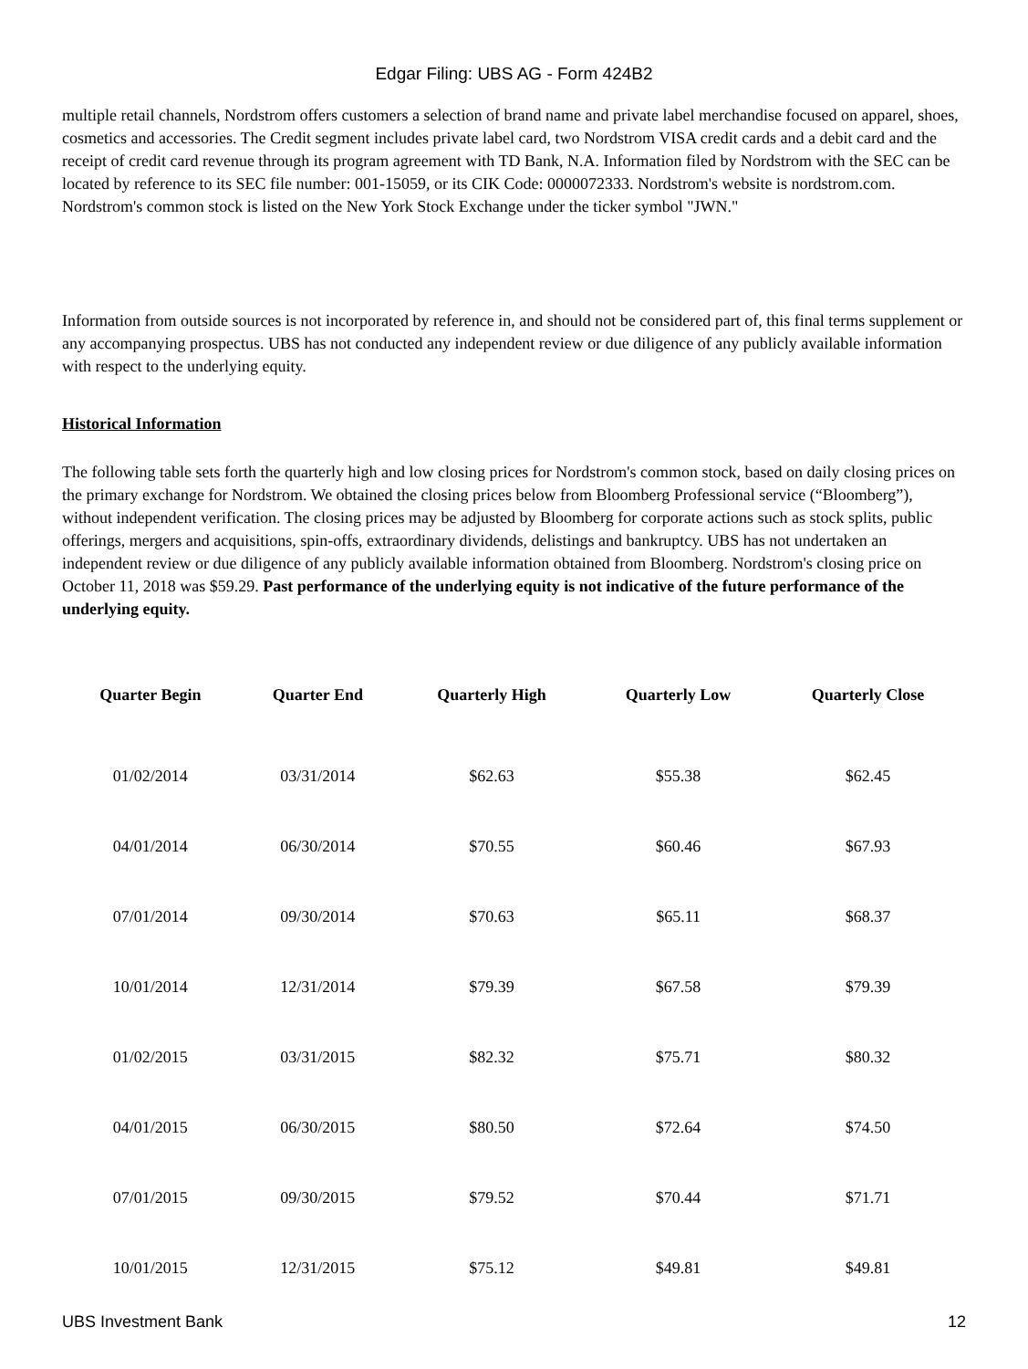Edgar Filing: UBS AG - Form 424B2
multiple retail channels, Nordstrom offers customers a selection of brand name and private label merchandise focused on apparel, shoes, cosmetics and accessories. The Credit segment includes private label card, two Nordstrom VISA credit cards and a debit card and the receipt of credit card revenue through its program agreement with TD Bank, N.A. Information filed by Nordstrom with the SEC can be located by reference to its SEC file number: 001-15059, or its CIK Code: 0000072333. Nordstrom's website is nordstrom.com. Nordstrom's common stock is listed on the New York Stock Exchange under the ticker symbol "JWN."
Information from outside sources is not incorporated by reference in, and should not be considered part of, this final terms supplement or any accompanying prospectus. UBS has not conducted any independent review or due diligence of any publicly available information with respect to the underlying equity.
Historical Information
The following table sets forth the quarterly high and low closing prices for Nordstrom's common stock, based on daily closing prices on the primary exchange for Nordstrom. We obtained the closing prices below from Bloomberg Professional service (“Bloomberg”), without independent verification. The closing prices may be adjusted by Bloomberg for corporate actions such as stock splits, public offerings, mergers and acquisitions, spin-offs, extraordinary dividends, delistings and bankruptcy. UBS has not undertaken an independent review or due diligence of any publicly available information obtained from Bloomberg. Nordstrom's closing price on October 11, 2018 was $59.29. Past performance of the underlying equity is not indicative of the future performance of the underlying equity.
| Quarter Begin | Quarter End | Quarterly High | Quarterly Low | Quarterly Close |
| --- | --- | --- | --- | --- |
| 01/02/2014 | 03/31/2014 | $62.63 | $55.38 | $62.45 |
| 04/01/2014 | 06/30/2014 | $70.55 | $60.46 | $67.93 |
| 07/01/2014 | 09/30/2014 | $70.63 | $65.11 | $68.37 |
| 10/01/2014 | 12/31/2014 | $79.39 | $67.58 | $79.39 |
| 01/02/2015 | 03/31/2015 | $82.32 | $75.71 | $80.32 |
| 04/01/2015 | 06/30/2015 | $80.50 | $72.64 | $74.50 |
| 07/01/2015 | 09/30/2015 | $79.52 | $70.44 | $71.71 |
| 10/01/2015 | 12/31/2015 | $75.12 | $49.81 | $49.81 |
UBS Investment Bank 12